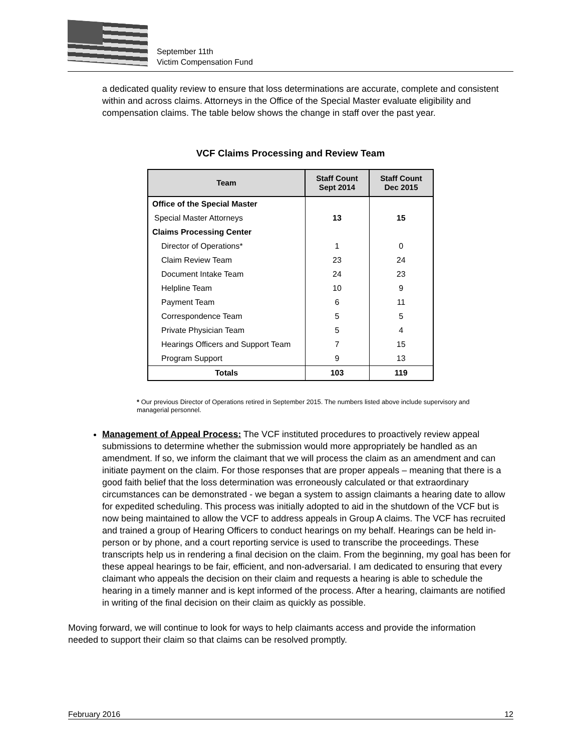September 11th
Victim Compensation Fund
a dedicated quality review to ensure that loss determinations are accurate, complete and consistent within and across claims. Attorneys in the Office of the Special Master evaluate eligibility and compensation claims. The table below shows the change in staff over the past year.
VCF Claims Processing and Review Team
| Team | Staff Count Sept 2014 | Staff Count Dec 2015 |
| --- | --- | --- |
| Office of the Special Master | | |
| Special Master Attorneys | 13 | 15 |
| Claims Processing Center | | |
| Director of Operations* | 1 | 0 |
| Claim Review Team | 23 | 24 |
| Document Intake Team | 24 | 23 |
| Helpline Team | 10 | 9 |
| Payment Team | 6 | 11 |
| Correspondence Team | 5 | 5 |
| Private Physician Team | 5 | 4 |
| Hearings Officers and Support Team | 7 | 15 |
| Program Support | 9 | 13 |
| Totals | 103 | 119 |
* Our previous Director of Operations retired in September 2015. The numbers listed above include supervisory and managerial personnel.
Management of Appeal Process: The VCF instituted procedures to proactively review appeal submissions to determine whether the submission would more appropriately be handled as an amendment. If so, we inform the claimant that we will process the claim as an amendment and can initiate payment on the claim. For those responses that are proper appeals – meaning that there is a good faith belief that the loss determination was erroneously calculated or that extraordinary circumstances can be demonstrated - we began a system to assign claimants a hearing date to allow for expedited scheduling. This process was initially adopted to aid in the shutdown of the VCF but is now being maintained to allow the VCF to address appeals in Group A claims. The VCF has recruited and trained a group of Hearing Officers to conduct hearings on my behalf. Hearings can be held in-person or by phone, and a court reporting service is used to transcribe the proceedings. These transcripts help us in rendering a final decision on the claim. From the beginning, my goal has been for these appeal hearings to be fair, efficient, and non-adversarial. I am dedicated to ensuring that every claimant who appeals the decision on their claim and requests a hearing is able to schedule the hearing in a timely manner and is kept informed of the process. After a hearing, claimants are notified in writing of the final decision on their claim as quickly as possible.
Moving forward, we will continue to look for ways to help claimants access and provide the information needed to support their claim so that claims can be resolved promptly.
February 2016 12